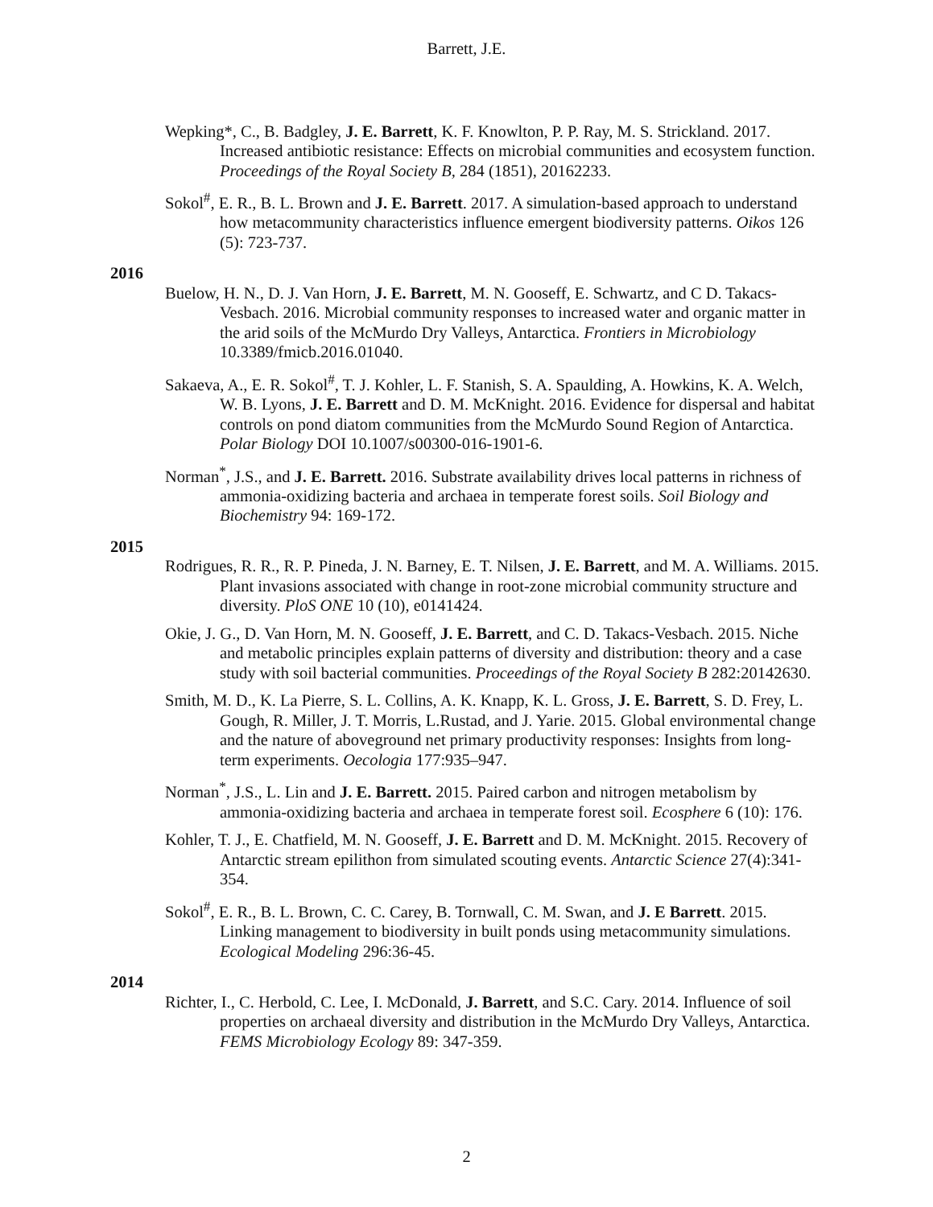Barrett, J.E.
Wepking*, C., B. Badgley, J. E. Barrett, K. F. Knowlton, P. P. Ray, M. S. Strickland. 2017. Increased antibiotic resistance: Effects on microbial communities and ecosystem function. Proceedings of the Royal Society B, 284 (1851), 20162233.
Sokol<sup>#</sup>, E. R., B. L. Brown and J. E. Barrett. 2017. A simulation-based approach to understand how metacommunity characteristics influence emergent biodiversity patterns. Oikos 126 (5): 723-737.
2016
Buelow, H. N., D. J. Van Horn, J. E. Barrett, M. N. Gooseff, E. Schwartz, and C D. Takacs-Vesbach. 2016. Microbial community responses to increased water and organic matter in the arid soils of the McMurdo Dry Valleys, Antarctica. Frontiers in Microbiology 10.3389/fmicb.2016.01040.
Sakaeva, A., E. R. Sokol<sup>#</sup>, T. J. Kohler, L. F. Stanish, S. A. Spaulding, A. Howkins, K. A. Welch, W. B. Lyons, J. E. Barrett and D. M. McKnight. 2016. Evidence for dispersal and habitat controls on pond diatom communities from the McMurdo Sound Region of Antarctica. Polar Biology DOI 10.1007/s00300-016-1901-6.
Norman<sup>*</sup>, J.S., and J. E. Barrett. 2016. Substrate availability drives local patterns in richness of ammonia-oxidizing bacteria and archaea in temperate forest soils. Soil Biology and Biochemistry 94: 169-172.
2015
Rodrigues, R. R., R. P. Pineda, J. N. Barney, E. T. Nilsen, J. E. Barrett, and M. A. Williams. 2015. Plant invasions associated with change in root-zone microbial community structure and diversity. PloS ONE 10 (10), e0141424.
Okie, J. G., D. Van Horn, M. N. Gooseff, J. E. Barrett, and C. D. Takacs-Vesbach. 2015. Niche and metabolic principles explain patterns of diversity and distribution: theory and a case study with soil bacterial communities. Proceedings of the Royal Society B 282:20142630.
Smith, M. D., K. La Pierre, S. L. Collins, A. K. Knapp, K. L. Gross, J. E. Barrett, S. D. Frey, L. Gough, R. Miller, J. T. Morris, L.Rustad, and J. Yarie. 2015. Global environmental change and the nature of aboveground net primary productivity responses: Insights from long-term experiments. Oecologia 177:935–947.
Norman<sup>*</sup>, J.S., L. Lin and J. E. Barrett. 2015. Paired carbon and nitrogen metabolism by ammonia-oxidizing bacteria and archaea in temperate forest soil. Ecosphere 6 (10): 176.
Kohler, T. J., E. Chatfield, M. N. Gooseff, J. E. Barrett and D. M. McKnight. 2015. Recovery of Antarctic stream epilithon from simulated scouting events. Antarctic Science 27(4):341-354.
Sokol<sup>#</sup>, E. R., B. L. Brown, C. C. Carey, B. Tornwall, C. M. Swan, and J. E Barrett. 2015. Linking management to biodiversity in built ponds using metacommunity simulations. Ecological Modeling 296:36-45.
2014
Richter, I., C. Herbold, C. Lee, I. McDonald, J. Barrett, and S.C. Cary. 2014. Influence of soil properties on archaeal diversity and distribution in the McMurdo Dry Valleys, Antarctica. FEMS Microbiology Ecology 89: 347-359.
2